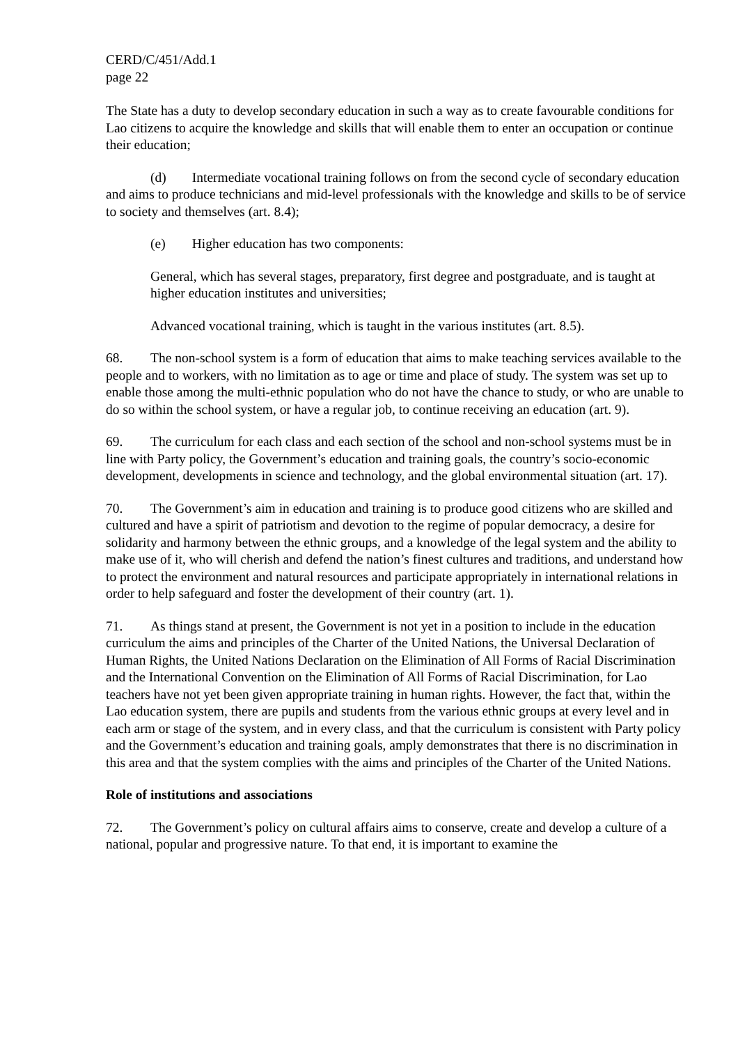CERD/C/451/Add.1
page 22
The State has a duty to develop secondary education in such a way as to create favourable conditions for Lao citizens to acquire the knowledge and skills that will enable them to enter an occupation or continue their education;
(d) Intermediate vocational training follows on from the second cycle of secondary education and aims to produce technicians and mid-level professionals with the knowledge and skills to be of service to society and themselves (art. 8.4);
(e) Higher education has two components:
General, which has several stages, preparatory, first degree and postgraduate, and is taught at higher education institutes and universities;
Advanced vocational training, which is taught in the various institutes (art. 8.5).
68. The non-school system is a form of education that aims to make teaching services available to the people and to workers, with no limitation as to age or time and place of study. The system was set up to enable those among the multi-ethnic population who do not have the chance to study, or who are unable to do so within the school system, or have a regular job, to continue receiving an education (art. 9).
69. The curriculum for each class and each section of the school and non-school systems must be in line with Party policy, the Government’s education and training goals, the country’s socio-economic development, developments in science and technology, and the global environmental situation (art. 17).
70. The Government’s aim in education and training is to produce good citizens who are skilled and cultured and have a spirit of patriotism and devotion to the regime of popular democracy, a desire for solidarity and harmony between the ethnic groups, and a knowledge of the legal system and the ability to make use of it, who will cherish and defend the nation’s finest cultures and traditions, and understand how to protect the environment and natural resources and participate appropriately in international relations in order to help safeguard and foster the development of their country (art. 1).
71. As things stand at present, the Government is not yet in a position to include in the education curriculum the aims and principles of the Charter of the United Nations, the Universal Declaration of Human Rights, the United Nations Declaration on the Elimination of All Forms of Racial Discrimination and the International Convention on the Elimination of All Forms of Racial Discrimination, for Lao teachers have not yet been given appropriate training in human rights. However, the fact that, within the Lao education system, there are pupils and students from the various ethnic groups at every level and in each arm or stage of the system, and in every class, and that the curriculum is consistent with Party policy and the Government’s education and training goals, amply demonstrates that there is no discrimination in this area and that the system complies with the aims and principles of the Charter of the United Nations.
Role of institutions and associations
72. The Government’s policy on cultural affairs aims to conserve, create and develop a culture of a national, popular and progressive nature. To that end, it is important to examine the